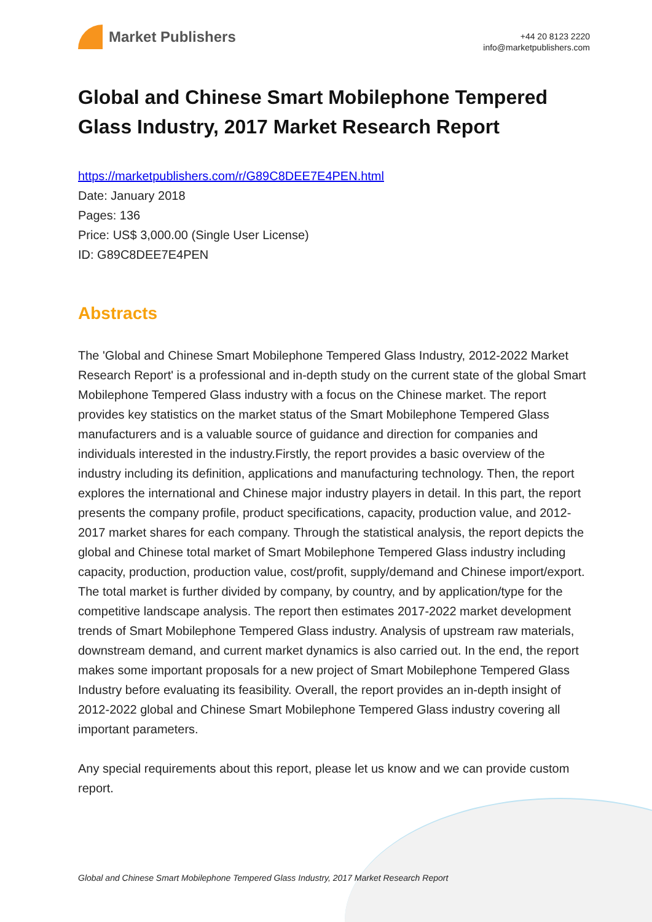Market Publishers
+44 20 8123 2220
info@marketpublishers.com
Global and Chinese Smart Mobilephone Tempered Glass Industry, 2017 Market Research Report
https://marketpublishers.com/r/G89C8DEE7E4PEN.html
Date: January 2018
Pages: 136
Price: US$ 3,000.00 (Single User License)
ID: G89C8DEE7E4PEN
Abstracts
The 'Global and Chinese Smart Mobilephone Tempered Glass Industry, 2012-2022 Market Research Report' is a professional and in-depth study on the current state of the global Smart Mobilephone Tempered Glass industry with a focus on the Chinese market. The report provides key statistics on the market status of the Smart Mobilephone Tempered Glass manufacturers and is a valuable source of guidance and direction for companies and individuals interested in the industry.Firstly, the report provides a basic overview of the industry including its definition, applications and manufacturing technology. Then, the report explores the international and Chinese major industry players in detail. In this part, the report presents the company profile, product specifications, capacity, production value, and 2012-2017 market shares for each company. Through the statistical analysis, the report depicts the global and Chinese total market of Smart Mobilephone Tempered Glass industry including capacity, production, production value, cost/profit, supply/demand and Chinese import/export. The total market is further divided by company, by country, and by application/type for the competitive landscape analysis. The report then estimates 2017-2022 market development trends of Smart Mobilephone Tempered Glass industry. Analysis of upstream raw materials, downstream demand, and current market dynamics is also carried out. In the end, the report makes some important proposals for a new project of Smart Mobilephone Tempered Glass Industry before evaluating its feasibility. Overall, the report provides an in-depth insight of 2012-2022 global and Chinese Smart Mobilephone Tempered Glass industry covering all important parameters.
Any special requirements about this report, please let us know and we can provide custom report.
Global and Chinese Smart Mobilephone Tempered Glass Industry, 2017 Market Research Report